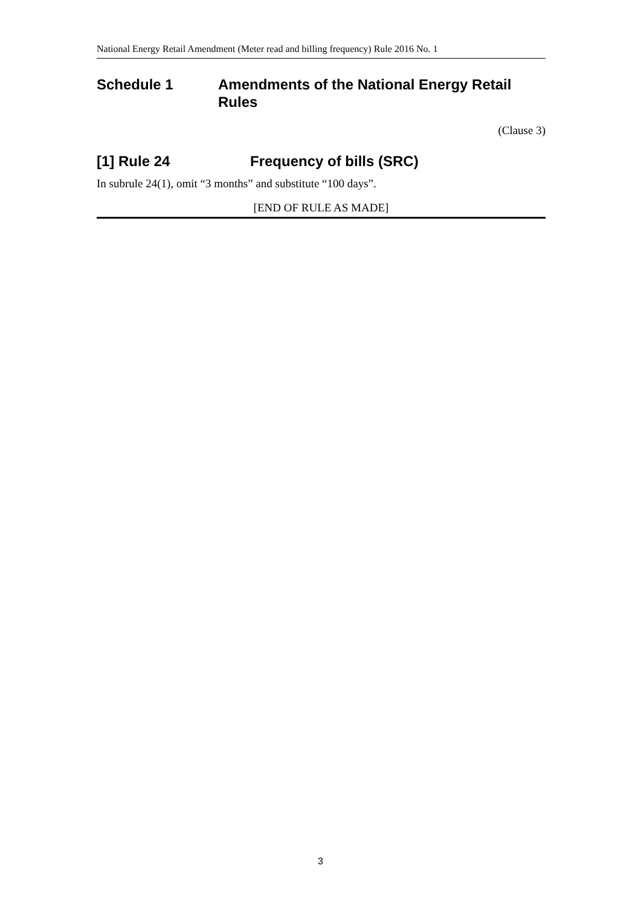National Energy Retail Amendment (Meter read and billing frequency) Rule 2016 No. 1
Schedule 1 Amendments of the National Energy Retail Rules
(Clause 3)
[1] Rule 24 Frequency of bills (SRC)
In subrule 24(1), omit “3 months” and substitute “100 days”.
[END OF RULE AS MADE]
3